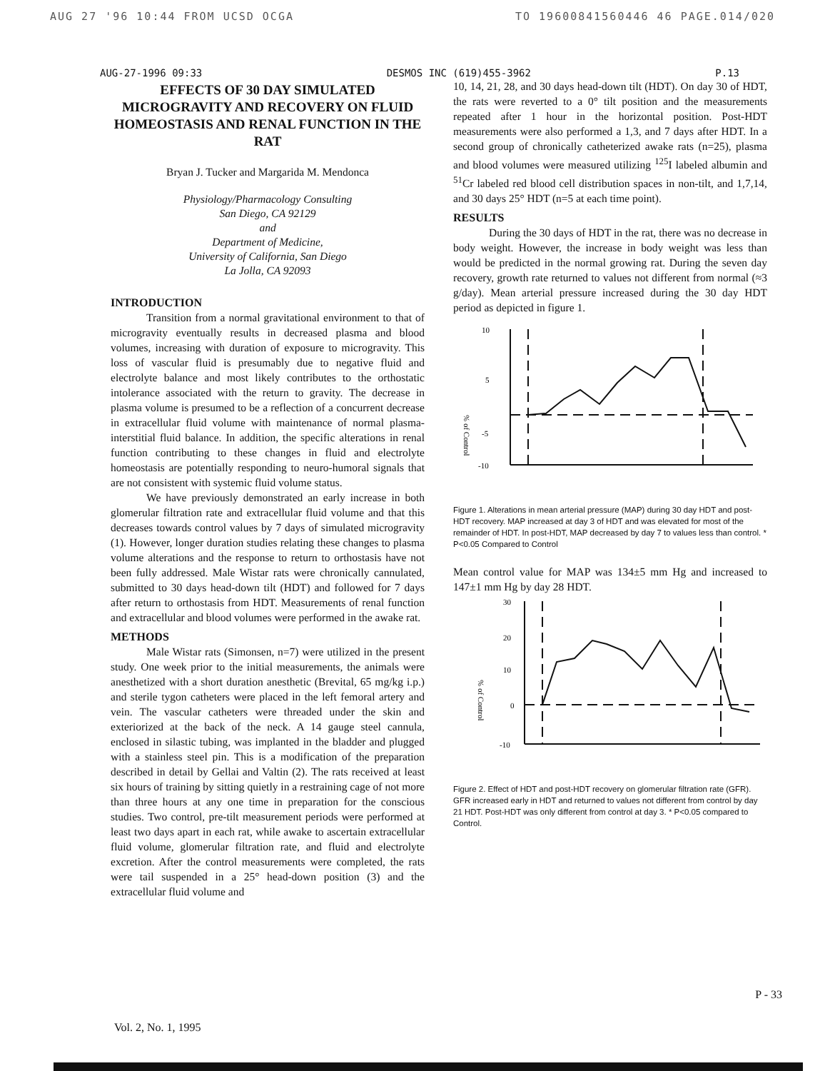AUG 27 '96 10:44 FROM UCSD OCGA TO 19600841560446 46 PAGE.014/020
AUG-27-1996 09:33 DESMOS INC (619)455-3962 P.13
EFFECTS OF 30 DAY SIMULATED MICROGRAVITY AND RECOVERY ON FLUID HOMEOSTASIS AND RENAL FUNCTION IN THE RAT
Bryan J. Tucker and Margarida M. Mendonca
Physiology/Pharmacology Consulting
San Diego, CA 92129
and
Department of Medicine,
University of California, San Diego
La Jolla, CA 92093
INTRODUCTION
Transition from a normal gravitational environment to that of microgravity eventually results in decreased plasma and blood volumes, increasing with duration of exposure to microgravity. This loss of vascular fluid is presumably due to negative fluid and electrolyte balance and most likely contributes to the orthostatic intolerance associated with the return to gravity. The decrease in plasma volume is presumed to be a reflection of a concurrent decrease in extracellular fluid volume with maintenance of normal plasma-interstitial fluid balance. In addition, the specific alterations in renal function contributing to these changes in fluid and electrolyte homeostasis are potentially responding to neuro-humoral signals that are not consistent with systemic fluid volume status.
We have previously demonstrated an early increase in both glomerular filtration rate and extracellular fluid volume and that this decreases towards control values by 7 days of simulated microgravity (1). However, longer duration studies relating these changes to plasma volume alterations and the response to return to orthostasis have not been fully addressed. Male Wistar rats were chronically cannulated, submitted to 30 days head-down tilt (HDT) and followed for 7 days after return to orthostasis from HDT. Measurements of renal function and extracellular and blood volumes were performed in the awake rat.
METHODS
Male Wistar rats (Simonsen, n=7) were utilized in the present study. One week prior to the initial measurements, the animals were anesthetized with a short duration anesthetic (Brevital, 65 mg/kg i.p.) and sterile tygon catheters were placed in the left femoral artery and vein. The vascular catheters were threaded under the skin and exteriorized at the back of the neck. A 14 gauge steel cannula, enclosed in silastic tubing, was implanted in the bladder and plugged with a stainless steel pin. This is a modification of the preparation described in detail by Gellai and Valtin (2). The rats received at least six hours of training by sitting quietly in a restraining cage of not more than three hours at any one time in preparation for the conscious studies. Two control, pre-tilt measurement periods were performed at least two days apart in each rat, while awake to ascertain extracellular fluid volume, glomerular filtration rate, and fluid and electrolyte excretion. After the control measurements were completed, the rats were tail suspended in a 25° head-down position (3) and the extracellular fluid volume and
10, 14, 21, 28, and 30 days head-down tilt (HDT). On day 30 of HDT, the rats were reverted to a 0° tilt position and the measurements repeated after 1 hour in the horizontal position. Post-HDT measurements were also performed a 1,3, and 7 days after HDT. In a second group of chronically catheterized awake rats (n=25), plasma and blood volumes were measured utilizing <sup>125</sup>I labeled albumin and <sup>51</sup>Cr labeled red blood cell distribution spaces in non-tilt, and 1,7,14, and 30 days 25° HDT (n=5 at each time point).
RESULTS
During the 30 days of HDT in the rat, there was no decrease in body weight. However, the increase in body weight was less than would be predicted in the normal growing rat. During the seven day recovery, growth rate returned to values not different from normal (≈3 g/day). Mean arterial pressure increased during the 30 day HDT period as depicted in figure 1.
10
5
-5
-10
% of Control
Figure 1. Alterations in mean arterial pressure (MAP) during 30 day HDT and post-HDT recovery. MAP increased at day 3 of HDT and was elevated for most of the remainder of HDT. In post-HDT, MAP decreased by day 7 to values less than control. * P<0.05 Compared to Control
Mean control value for MAP was 134±5 mm Hg and increased to 147±1 mm Hg by day 28 HDT.
30
20
10
0
-10
% of Control
Figure 2. Effect of HDT and post-HDT recovery on glomerular filtration rate (GFR). GFR increased early in HDT and returned to values not different from control by day 21 HDT. Post-HDT was only different from control at day 3. * P<0.05 compared to Control.
P - 33
Vol. 2, No. 1, 1995